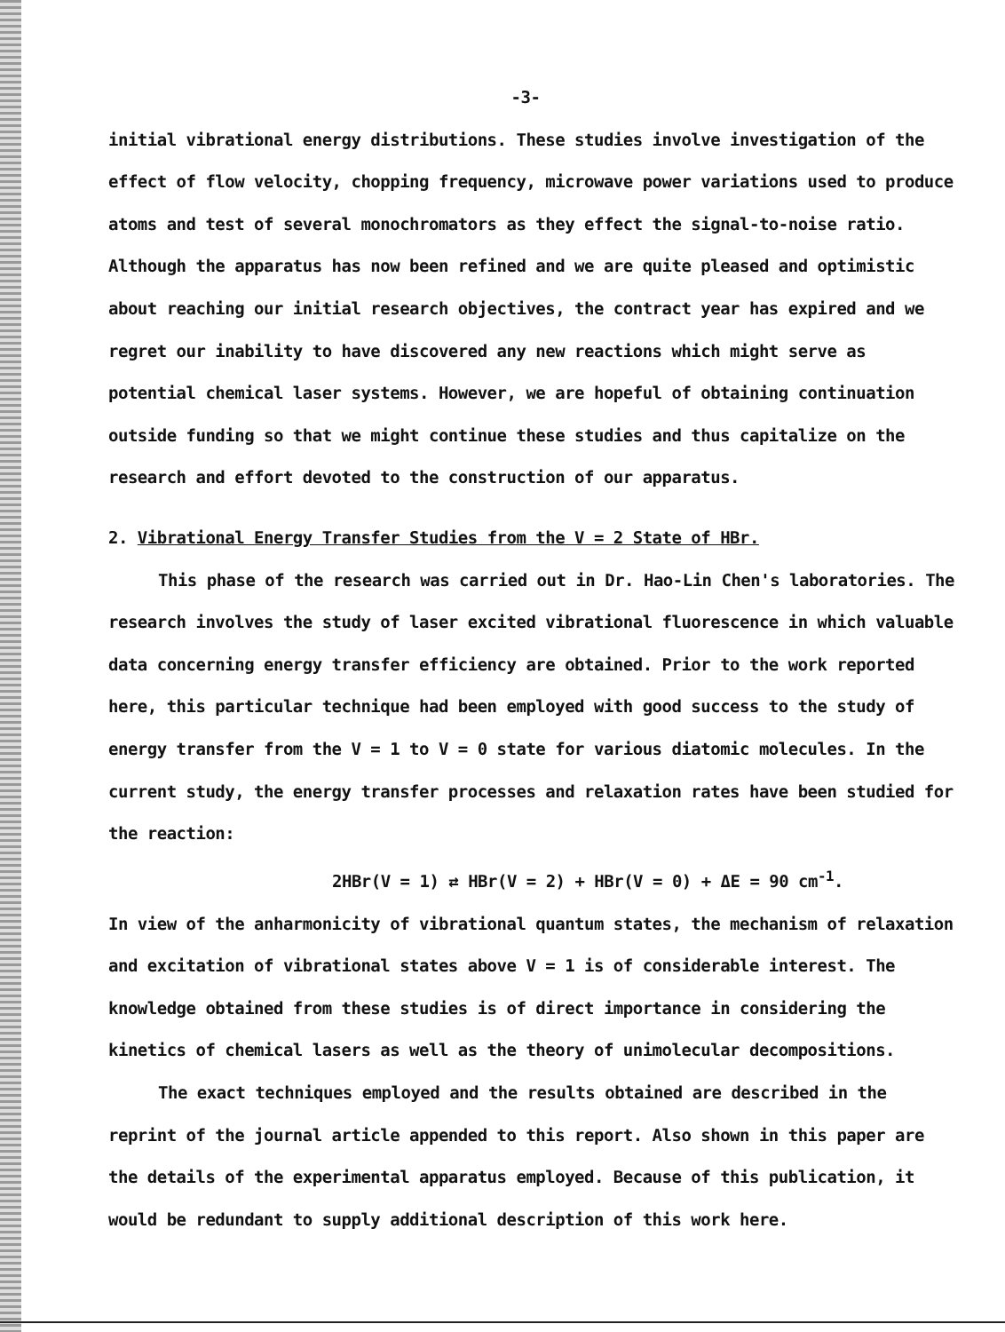-3-
initial vibrational energy distributions. These studies involve investigation of the effect of flow velocity, chopping frequency, microwave power variations used to produce atoms and test of several monochromators as they effect the signal-to-noise ratio. Although the apparatus has now been refined and we are quite pleased and optimistic about reaching our initial research objectives, the contract year has expired and we regret our inability to have discovered any new reactions which might serve as potential chemical laser systems. However, we are hopeful of obtaining continuation outside funding so that we might continue these studies and thus capitalize on the research and effort devoted to the construction of our apparatus.
2. Vibrational Energy Transfer Studies from the V = 2 State of HBr.
This phase of the research was carried out in Dr. Hao-Lin Chen's laboratories. The research involves the study of laser excited vibrational fluorescence in which valuable data concerning energy transfer efficiency are obtained. Prior to the work reported here, this particular technique had been employed with good success to the study of energy transfer from the V = 1 to V = 0 state for various diatomic molecules. In the current study, the energy transfer processes and relaxation rates have been studied for the reaction:
2HBr(V = 1) ⇄ HBr(V = 2) + HBr(V = 0) + ΔE = 90 cm<sup>-1</sup>.
In view of the anharmonicity of vibrational quantum states, the mechanism of relaxation and excitation of vibrational states above V = 1 is of considerable interest. The knowledge obtained from these studies is of direct importance in considering the kinetics of chemical lasers as well as the theory of unimolecular decompositions.
The exact techniques employed and the results obtained are described in the reprint of the journal article appended to this report. Also shown in this paper are the details of the experimental apparatus employed. Because of this publication, it would be redundant to supply additional description of this work here.